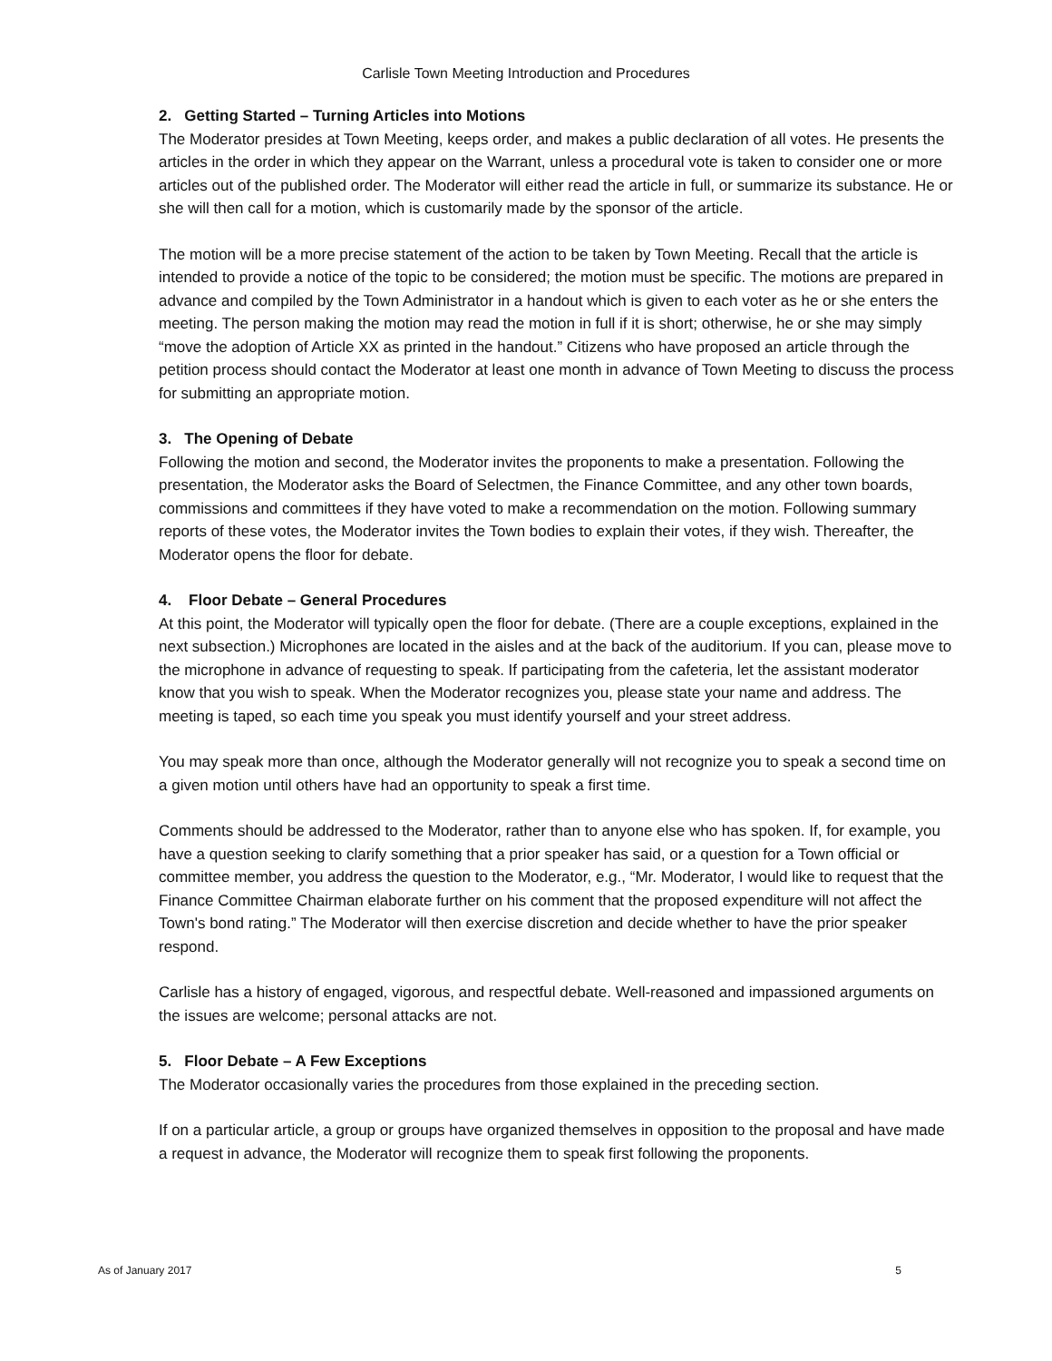Carlisle Town Meeting Introduction and Procedures
2. Getting Started – Turning Articles into Motions
The Moderator presides at Town Meeting, keeps order, and makes a public declaration of all votes. He presents the articles in the order in which they appear on the Warrant, unless a procedural vote is taken to consider one or more articles out of the published order. The Moderator will either read the article in full, or summarize its substance. He or she will then call for a motion, which is customarily made by the sponsor of the article.
The motion will be a more precise statement of the action to be taken by Town Meeting. Recall that the article is intended to provide a notice of the topic to be considered; the motion must be specific. The motions are prepared in advance and compiled by the Town Administrator in a handout which is given to each voter as he or she enters the meeting. The person making the motion may read the motion in full if it is short; otherwise, he or she may simply “move the adoption of Article XX as printed in the handout.” Citizens who have proposed an article through the petition process should contact the Moderator at least one month in advance of Town Meeting to discuss the process for submitting an appropriate motion.
3. The Opening of Debate
Following the motion and second, the Moderator invites the proponents to make a presentation. Following the presentation, the Moderator asks the Board of Selectmen, the Finance Committee, and any other town boards, commissions and committees if they have voted to make a recommendation on the motion. Following summary reports of these votes, the Moderator invites the Town bodies to explain their votes, if they wish. Thereafter, the Moderator opens the floor for debate.
4. Floor Debate – General Procedures
At this point, the Moderator will typically open the floor for debate. (There are a couple exceptions, explained in the next subsection.) Microphones are located in the aisles and at the back of the auditorium. If you can, please move to the microphone in advance of requesting to speak. If participating from the cafeteria, let the assistant moderator know that you wish to speak. When the Moderator recognizes you, please state your name and address. The meeting is taped, so each time you speak you must identify yourself and your street address.
You may speak more than once, although the Moderator generally will not recognize you to speak a second time on a given motion until others have had an opportunity to speak a first time.
Comments should be addressed to the Moderator, rather than to anyone else who has spoken. If, for example, you have a question seeking to clarify something that a prior speaker has said, or a question for a Town official or committee member, you address the question to the Moderator, e.g., “Mr. Moderator, I would like to request that the Finance Committee Chairman elaborate further on his comment that the proposed expenditure will not affect the Town's bond rating.” The Moderator will then exercise discretion and decide whether to have the prior speaker respond.
Carlisle has a history of engaged, vigorous, and respectful debate. Well-reasoned and impassioned arguments on the issues are welcome; personal attacks are not.
5. Floor Debate – A Few Exceptions
The Moderator occasionally varies the procedures from those explained in the preceding section.
If on a particular article, a group or groups have organized themselves in opposition to the proposal and have made a request in advance, the Moderator will recognize them to speak first following the proponents.
As of January 2017 5